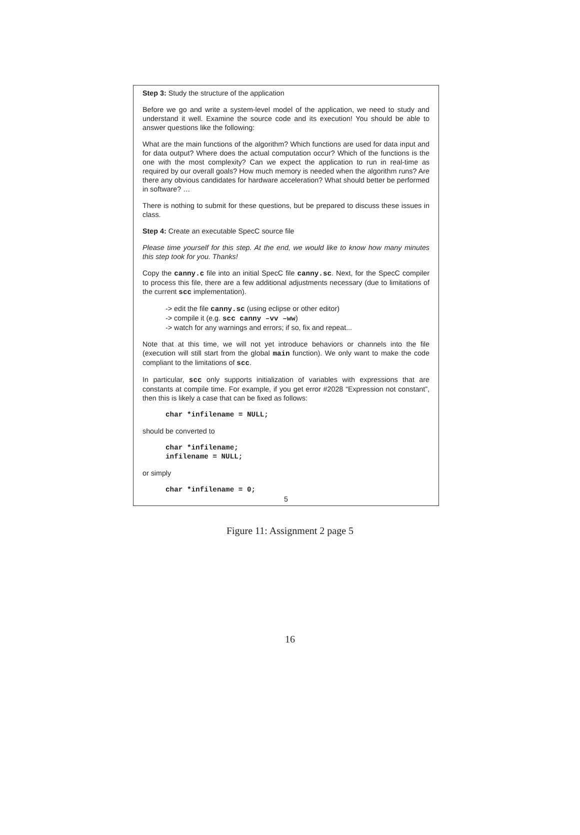Step 3: Study the structure of the application
Before we go and write a system-level model of the application, we need to study and understand it well. Examine the source code and its execution! You should be able to answer questions like the following:
What are the main functions of the algorithm? Which functions are used for data input and for data output? Where does the actual computation occur? Which of the functions is the one with the most complexity? Can we expect the application to run in real-time as required by our overall goals? How much memory is needed when the algorithm runs? Are there any obvious candidates for hardware acceleration? What should better be performed in software? …
There is nothing to submit for these questions, but be prepared to discuss these issues in class.
Step 4: Create an executable SpecC source file
Please time yourself for this step. At the end, we would like to know how many minutes this step took for you. Thanks!
Copy the canny.c file into an initial SpecC file canny.sc. Next, for the SpecC compiler to process this file, there are a few additional adjustments necessary (due to limitations of the current scc implementation).
-> edit the file canny.sc (using eclipse or other editor)
-> compile it (e.g. scc canny –vv –ww)
-> watch for any warnings and errors; if so, fix and repeat...
Note that at this time, we will not yet introduce behaviors or channels into the file (execution will still start from the global main function). We only want to make the code compliant to the limitations of scc.
In particular, scc only supports initialization of variables with expressions that are constants at compile time. For example, if you get error #2028 “Expression not constant”, then this is likely a case that can be fixed as follows:
char *infilename = NULL;
should be converted to
char *infilename;
infilename = NULL;
or simply
char *infilename = 0;
5
Figure 11: Assignment 2 page 5
16